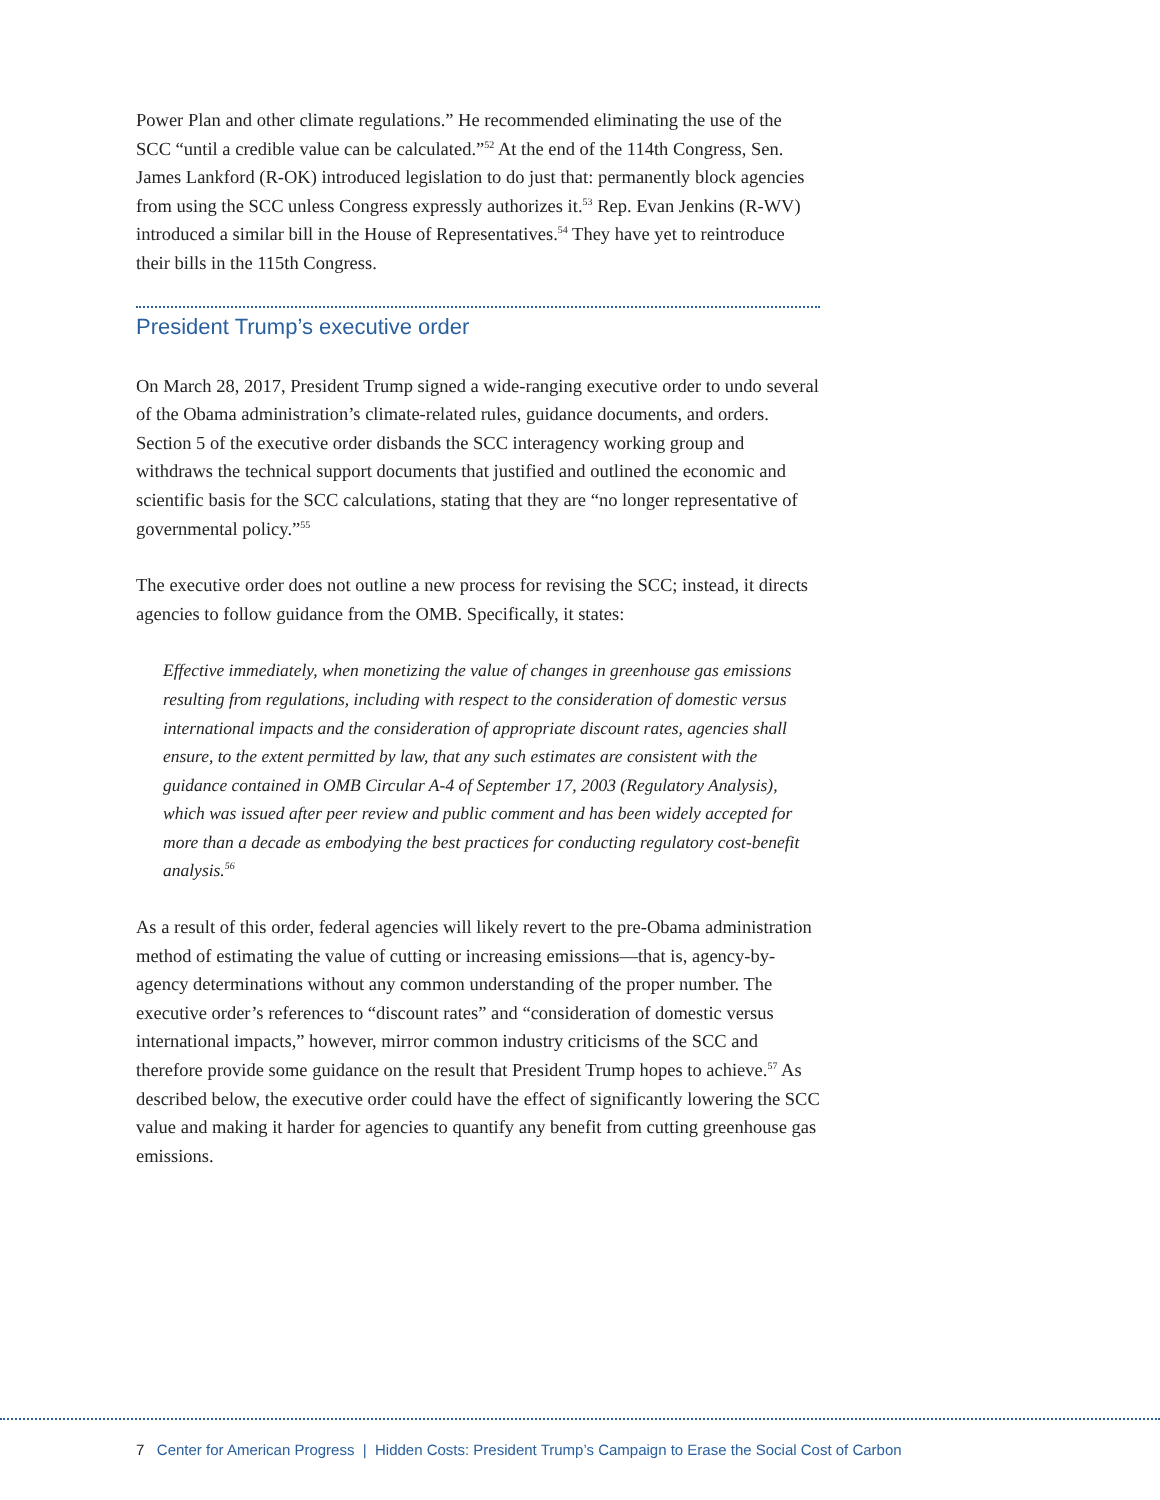Power Plan and other climate regulations.” He recommended eliminating the use of the SCC “until a credible value can be calculated.”<sup>52</sup> At the end of the 114th Congress, Sen. James Lankford (R-OK) introduced legislation to do just that: permanently block agencies from using the SCC unless Congress expressly authorizes it.<sup>53</sup> Rep. Evan Jenkins (R-WV) introduced a similar bill in the House of Representatives.<sup>54</sup> They have yet to reintroduce their bills in the 115th Congress.
President Trump’s executive order
On March 28, 2017, President Trump signed a wide-ranging executive order to undo several of the Obama administration’s climate-related rules, guidance documents, and orders. Section 5 of the executive order disbands the SCC interagency working group and withdraws the technical support documents that justified and outlined the economic and scientific basis for the SCC calculations, stating that they are “no longer representative of governmental policy.”<sup>55</sup>
The executive order does not outline a new process for revising the SCC; instead, it directs agencies to follow guidance from the OMB. Specifically, it states:
Effective immediately, when monetizing the value of changes in greenhouse gas emissions resulting from regulations, including with respect to the consideration of domestic versus international impacts and the consideration of appropriate discount rates, agencies shall ensure, to the extent permitted by law, that any such estimates are consistent with the guidance contained in OMB Circular A-4 of September 17, 2003 (Regulatory Analysis), which was issued after peer review and public comment and has been widely accepted for more than a decade as embodying the best practices for conducting regulatory cost-benefit analysis.<sup>56</sup>
As a result of this order, federal agencies will likely revert to the pre-Obama administration method of estimating the value of cutting or increasing emissions—that is, agency-by-agency determinations without any common understanding of the proper number. The executive order’s references to “discount rates” and “consideration of domestic versus international impacts,” however, mirror common industry criticisms of the SCC and therefore provide some guidance on the result that President Trump hopes to achieve.<sup>57</sup> As described below, the executive order could have the effect of significantly lowering the SCC value and making it harder for agencies to quantify any benefit from cutting greenhouse gas emissions.
7 Center for American Progress | Hidden Costs: President Trump’s Campaign to Erase the Social Cost of Carbon